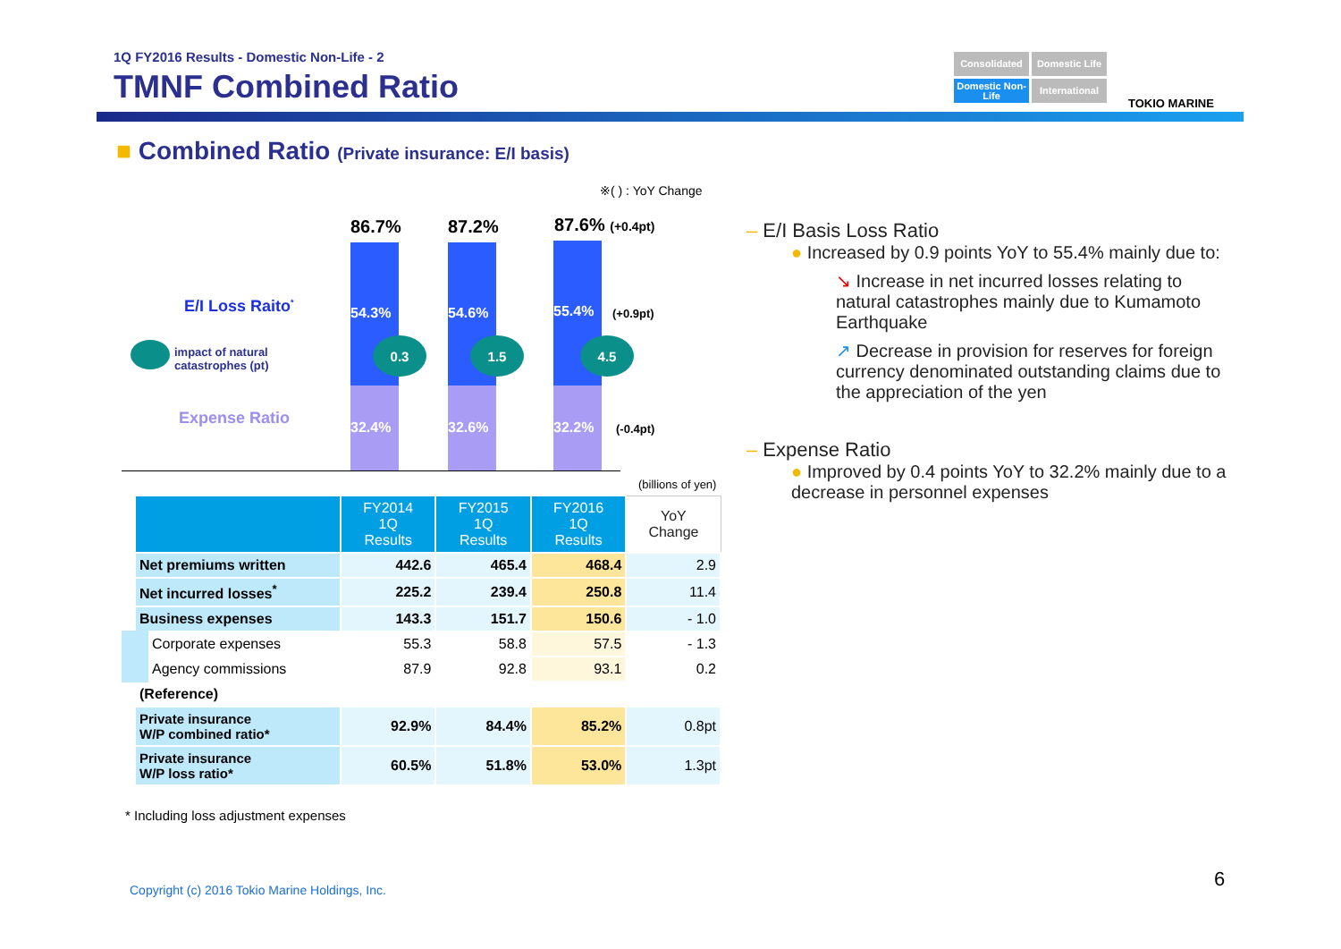1Q FY2016 Results - Domestic Non-Life - 2
TMNF Combined Ratio
Consolidated
Domestic Life
Domestic Non-Life
International
TOKIO MARINE
■ Combined Ratio (Private insurance: E/I basis)
※( ) : YoY Change
86.7% 87.2% 87.6% (+0.4pt)
54.3%
32.4%
54.6%
32.6%
55.4%
32.2%
0.3 1.5 4.5
(+0.9pt)
(-0.4pt)
E/I Loss Raito<sup>*</sup>
impact of natural
catastrophes (pt)
Expense Ratio
(billions of yen)
| | FY2014 1Q Results | FY2015 1Q Results | FY2016 1Q Results | YoY Change |
| --- | --- | --- | --- | --- |
| Net premiums written | 442.6 | 465.4 | 468.4 | 2.9 |
| Net incurred losses<sup>*</sup> | 225.2 | 239.4 | 250.8 | 11.4 |
| Business expenses | 143.3 | 151.7 | 150.6 | - 1.0 |
| Corporate expenses | 55.3 | 58.8 | 57.5 | - 1.3 |
| Agency commissions | 87.9 | 92.8 | 93.1 | 0.2 |
| (Reference) | | | | |
| Private insurance W/P combined ratio* | 92.9% | 84.4% | 85.2% | 0.8pt |
| Private insurance W/P loss ratio* | 60.5% | 51.8% | 53.0% | 1.3pt |
* Including loss adjustment expenses
– E/I Basis Loss Ratio
● Increased by 0.9 points YoY to 55.4% mainly due to:
↘ Increase in net incurred losses relating to natural catastrophes mainly due to Kumamoto Earthquake
↗ Decrease in provision for reserves for foreign currency denominated outstanding claims due to the appreciation of the yen
– Expense Ratio
● Improved by 0.4 points YoY to 32.2% mainly due to a decrease in personnel expenses
Copyright (c) 2016 Tokio Marine Holdings, Inc.
6